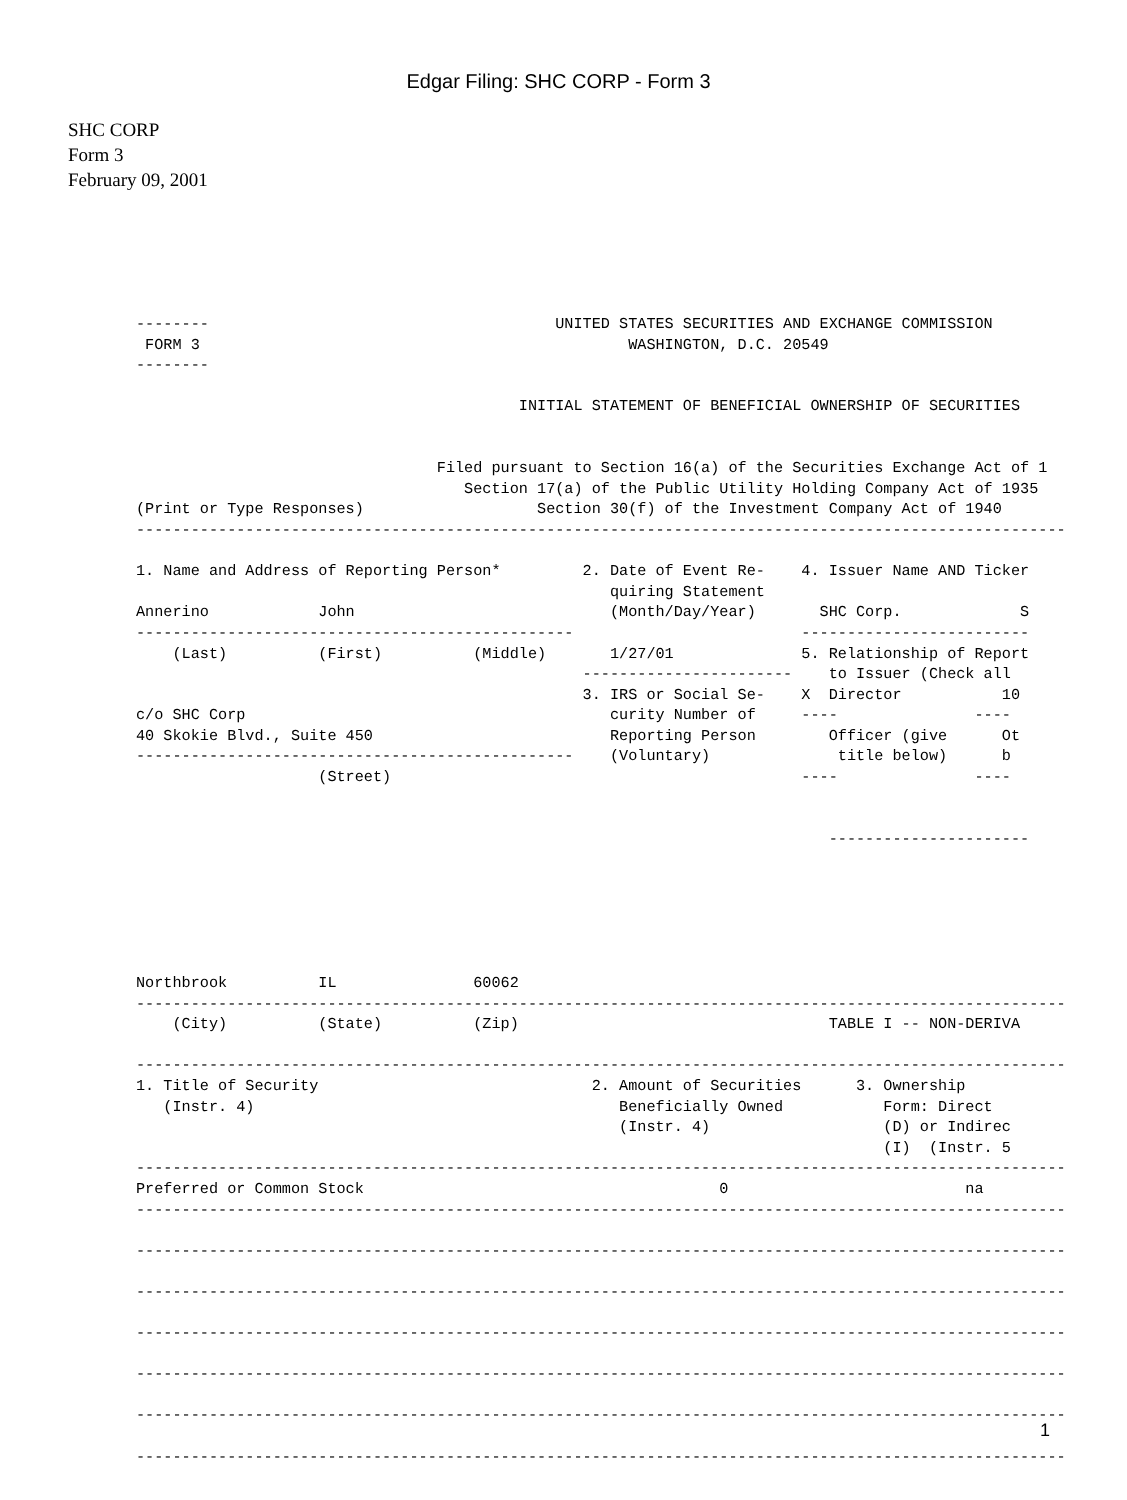Edgar Filing: SHC CORP - Form 3
SHC CORP
Form 3
February 09, 2001
--------                                      UNITED STATES SECURITIES AND EXCHANGE COMMISSION
 FORM 3                                               WASHINGTON, D.C. 20549
--------

                                          INITIAL STATEMENT OF BENEFICIAL OWNERSHIP OF SECURITIES


                                 Filed pursuant to Section 16(a) of the Securities Exchange Act of 1
                                    Section 17(a) of the Public Utility Holding Company Act of 1935
(Print or Type Responses)                   Section 30(f) of the Investment Company Act of 1940
------------------------------------------------------------------------------------------------------

1. Name and Address of Reporting Person*         2. Date of Event Re-    4. Issuer Name AND Ticker
                                                    quiring Statement
Annerino            John                            (Month/Day/Year)       SHC Corp.             S
------------------------------------------------                         -------------------------
    (Last)          (First)          (Middle)       1/27/01              5. Relationship of Report
                                                 -----------------------    to Issuer (Check all
                                                 3. IRS or Social Se-    X  Director           10
c/o SHC Corp                                        curity Number of     ----               ----
40 Skokie Blvd., Suite 450                          Reporting Person        Officer (give      Ot
------------------------------------------------    (Voluntary)              title below)      b
                    (Street)                                             ----               ----


                                                                            ----------------------






Northbrook          IL               60062
------------------------------------------------------------------------------------------------------
    (City)          (State)          (Zip)                                  TABLE I -- NON-DERIVA

------------------------------------------------------------------------------------------------------
1. Title of Security                              2. Amount of Securities      3. Ownership
   (Instr. 4)                                        Beneficially Owned           Form: Direct
                                                     (Instr. 4)                   (D) or Indirec
                                                                                  (I)  (Instr. 5
------------------------------------------------------------------------------------------------------
Preferred or Common Stock                                       0                          na
------------------------------------------------------------------------------------------------------

------------------------------------------------------------------------------------------------------

------------------------------------------------------------------------------------------------------

------------------------------------------------------------------------------------------------------

------------------------------------------------------------------------------------------------------

------------------------------------------------------------------------------------------------------

------------------------------------------------------------------------------------------------------
1